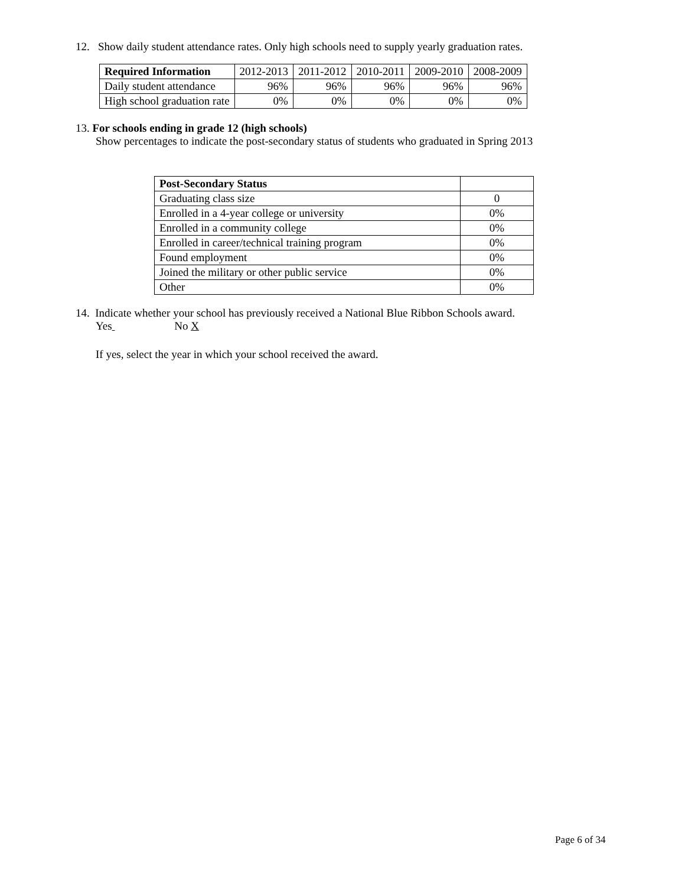12. Show daily student attendance rates. Only high schools need to supply yearly graduation rates.
| Required Information | 2012-2013 | 2011-2012 | 2010-2011 | 2009-2010 | 2008-2009 |
| --- | --- | --- | --- | --- | --- |
| Daily student attendance | 96% | 96% | 96% | 96% | 96% |
| High school graduation rate | 0% | 0% | 0% | 0% | 0% |
13. For schools ending in grade 12 (high schools)
Show percentages to indicate the post-secondary status of students who graduated in Spring 2013
| Post-Secondary Status | |
| Graduating class size | 0 |
| Enrolled in a 4-year college or university | 0% |
| Enrolled in a community college | 0% |
| Enrolled in career/technical training program | 0% |
| Found employment | 0% |
| Joined the military or other public service | 0% |
| Other | 0% |
14. Indicate whether your school has previously received a National Blue Ribbon Schools award.
Yes No X
If yes, select the year in which your school received the award.
Page 6 of 34